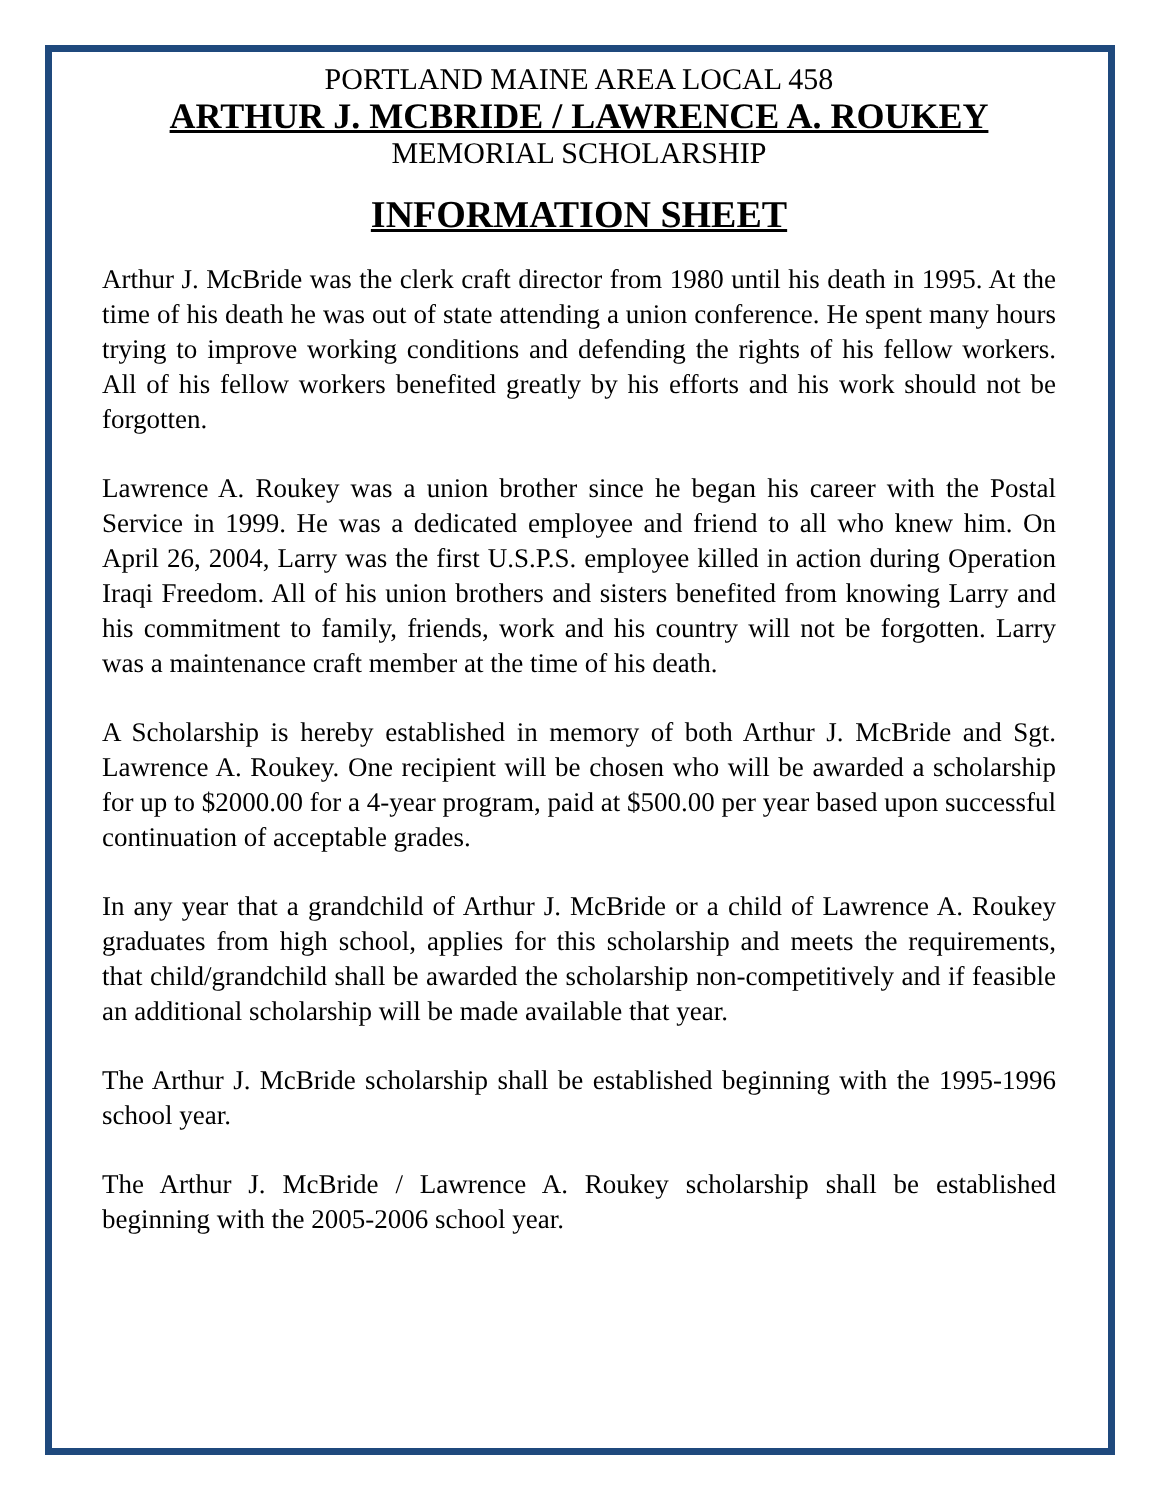PORTLAND MAINE AREA LOCAL 458
ARTHUR J. MCBRIDE / LAWRENCE A. ROUKEY
MEMORIAL SCHOLARSHIP
INFORMATION SHEET
Arthur J. McBride was the clerk craft director from 1980 until his death in 1995. At the time of his death he was out of state attending a union conference. He spent many hours trying to improve working conditions and defending the rights of his fellow workers. All of his fellow workers benefited greatly by his efforts and his work should not be forgotten.
Lawrence A. Roukey was a union brother since he began his career with the Postal Service in 1999. He was a dedicated employee and friend to all who knew him. On April 26, 2004, Larry was the first U.S.P.S. employee killed in action during Operation Iraqi Freedom. All of his union brothers and sisters benefited from knowing Larry and his commitment to family, friends, work and his country will not be forgotten. Larry was a maintenance craft member at the time of his death.
A Scholarship is hereby established in memory of both Arthur J. McBride and Sgt. Lawrence A. Roukey. One recipient will be chosen who will be awarded a scholarship for up to $2000.00 for a 4-year program, paid at $500.00 per year based upon successful continuation of acceptable grades.
In any year that a grandchild of Arthur J. McBride or a child of Lawrence A. Roukey graduates from high school, applies for this scholarship and meets the requirements, that child/grandchild shall be awarded the scholarship non-competitively and if feasible an additional scholarship will be made available that year.
The Arthur J. McBride scholarship shall be established beginning with the 1995-1996 school year.
The Arthur J. McBride / Lawrence A. Roukey scholarship shall be established beginning with the 2005-2006 school year.